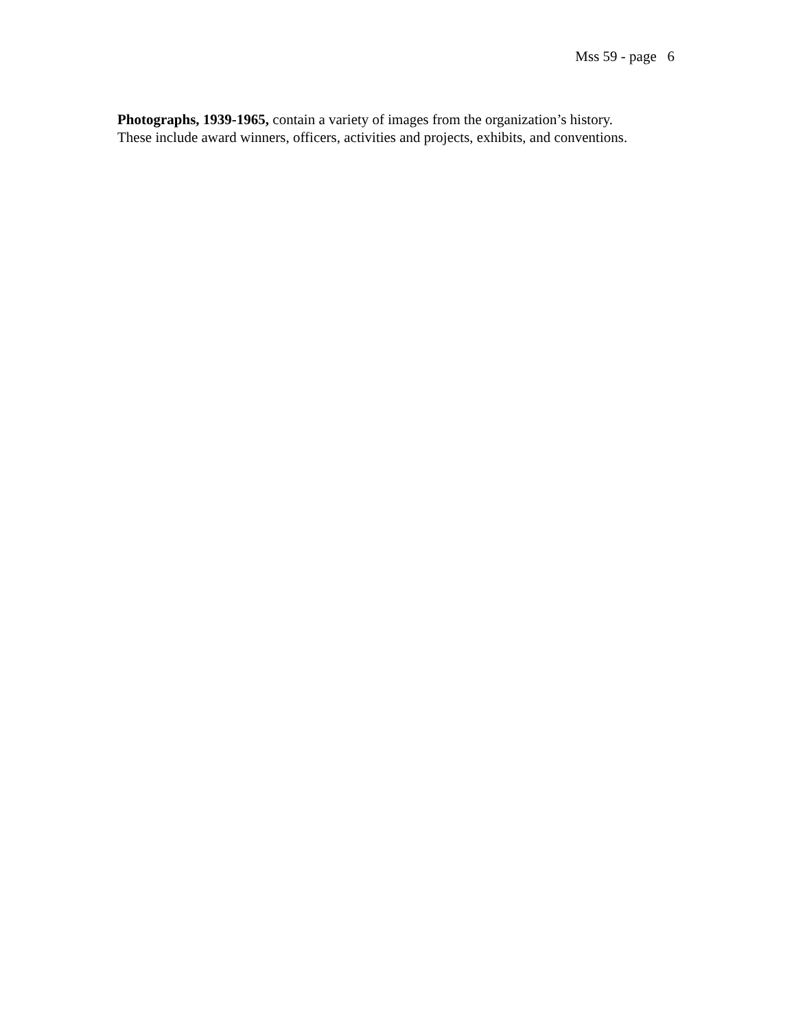Mss 59 - page 6
Photographs, 1939-1965, contain a variety of images from the organization’s history.
These include award winners, officers, activities and projects, exhibits, and conventions.